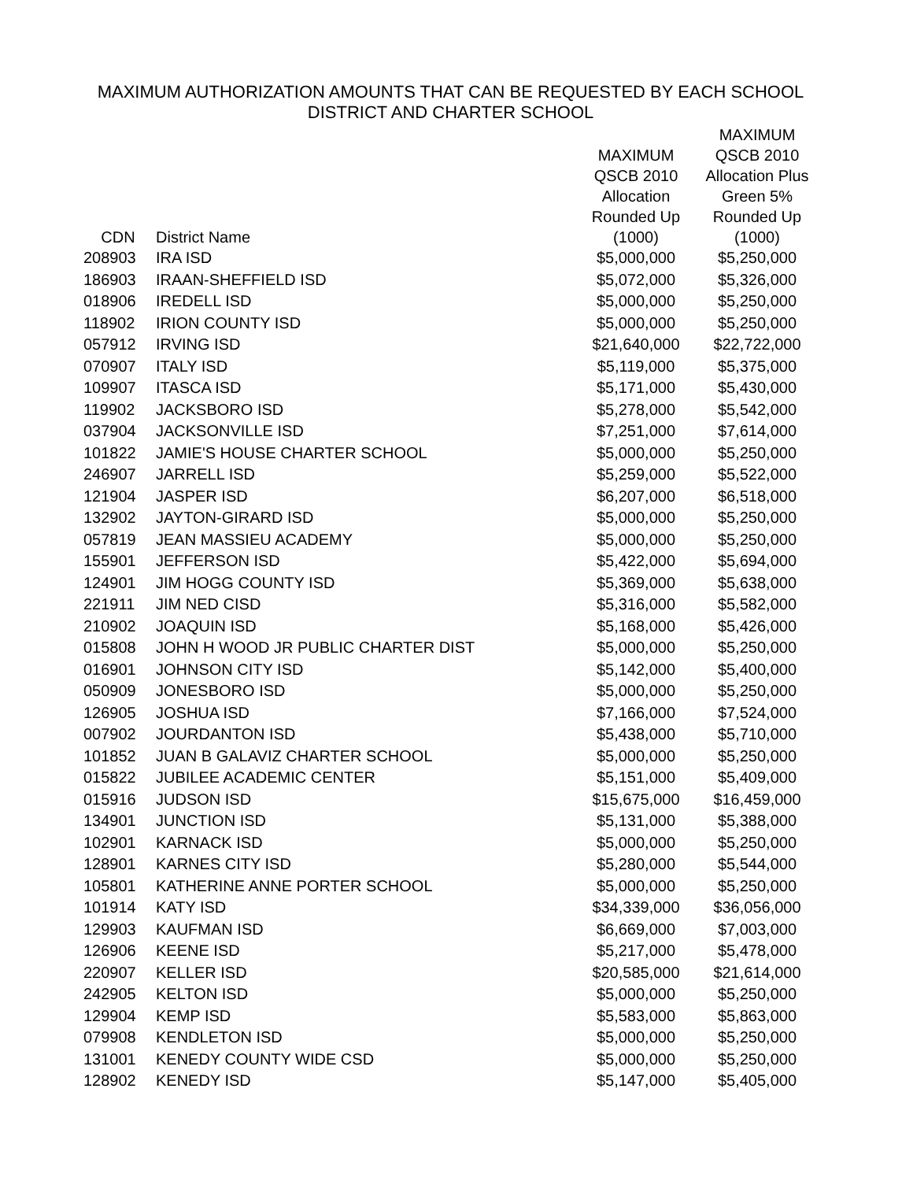MAXIMUM AUTHORIZATION AMOUNTS THAT CAN BE REQUESTED BY EACH SCHOOL
DISTRICT AND CHARTER SCHOOL
| CDN | District Name | MAXIMUM QSCB 2010 Allocation Rounded Up (1000) | MAXIMUM QSCB 2010 Allocation Plus Green 5% Rounded Up (1000) |
| --- | --- | --- | --- |
| 208903 | IRA ISD | $5,000,000 | $5,250,000 |
| 186903 | IRAAN-SHEFFIELD ISD | $5,072,000 | $5,326,000 |
| 018906 | IREDELL ISD | $5,000,000 | $5,250,000 |
| 118902 | IRION COUNTY ISD | $5,000,000 | $5,250,000 |
| 057912 | IRVING ISD | $21,640,000 | $22,722,000 |
| 070907 | ITALY ISD | $5,119,000 | $5,375,000 |
| 109907 | ITASCA ISD | $5,171,000 | $5,430,000 |
| 119902 | JACKSBORO ISD | $5,278,000 | $5,542,000 |
| 037904 | JACKSONVILLE ISD | $7,251,000 | $7,614,000 |
| 101822 | JAMIE'S HOUSE CHARTER SCHOOL | $5,000,000 | $5,250,000 |
| 246907 | JARRELL ISD | $5,259,000 | $5,522,000 |
| 121904 | JASPER ISD | $6,207,000 | $6,518,000 |
| 132902 | JAYTON-GIRARD ISD | $5,000,000 | $5,250,000 |
| 057819 | JEAN MASSIEU ACADEMY | $5,000,000 | $5,250,000 |
| 155901 | JEFFERSON ISD | $5,422,000 | $5,694,000 |
| 124901 | JIM HOGG COUNTY ISD | $5,369,000 | $5,638,000 |
| 221911 | JIM NED CISD | $5,316,000 | $5,582,000 |
| 210902 | JOAQUIN ISD | $5,168,000 | $5,426,000 |
| 015808 | JOHN H WOOD JR PUBLIC CHARTER DIST | $5,000,000 | $5,250,000 |
| 016901 | JOHNSON CITY ISD | $5,142,000 | $5,400,000 |
| 050909 | JONESBORO ISD | $5,000,000 | $5,250,000 |
| 126905 | JOSHUA ISD | $7,166,000 | $7,524,000 |
| 007902 | JOURDANTON ISD | $5,438,000 | $5,710,000 |
| 101852 | JUAN B GALAVIZ CHARTER SCHOOL | $5,000,000 | $5,250,000 |
| 015822 | JUBILEE ACADEMIC CENTER | $5,151,000 | $5,409,000 |
| 015916 | JUDSON ISD | $15,675,000 | $16,459,000 |
| 134901 | JUNCTION ISD | $5,131,000 | $5,388,000 |
| 102901 | KARNACK ISD | $5,000,000 | $5,250,000 |
| 128901 | KARNES CITY ISD | $5,280,000 | $5,544,000 |
| 105801 | KATHERINE ANNE PORTER SCHOOL | $5,000,000 | $5,250,000 |
| 101914 | KATY ISD | $34,339,000 | $36,056,000 |
| 129903 | KAUFMAN ISD | $6,669,000 | $7,003,000 |
| 126906 | KEENE ISD | $5,217,000 | $5,478,000 |
| 220907 | KELLER ISD | $20,585,000 | $21,614,000 |
| 242905 | KELTON ISD | $5,000,000 | $5,250,000 |
| 129904 | KEMP ISD | $5,583,000 | $5,863,000 |
| 079908 | KENDLETON ISD | $5,000,000 | $5,250,000 |
| 131001 | KENEDY COUNTY WIDE CSD | $5,000,000 | $5,250,000 |
| 128902 | KENEDY ISD | $5,147,000 | $5,405,000 |